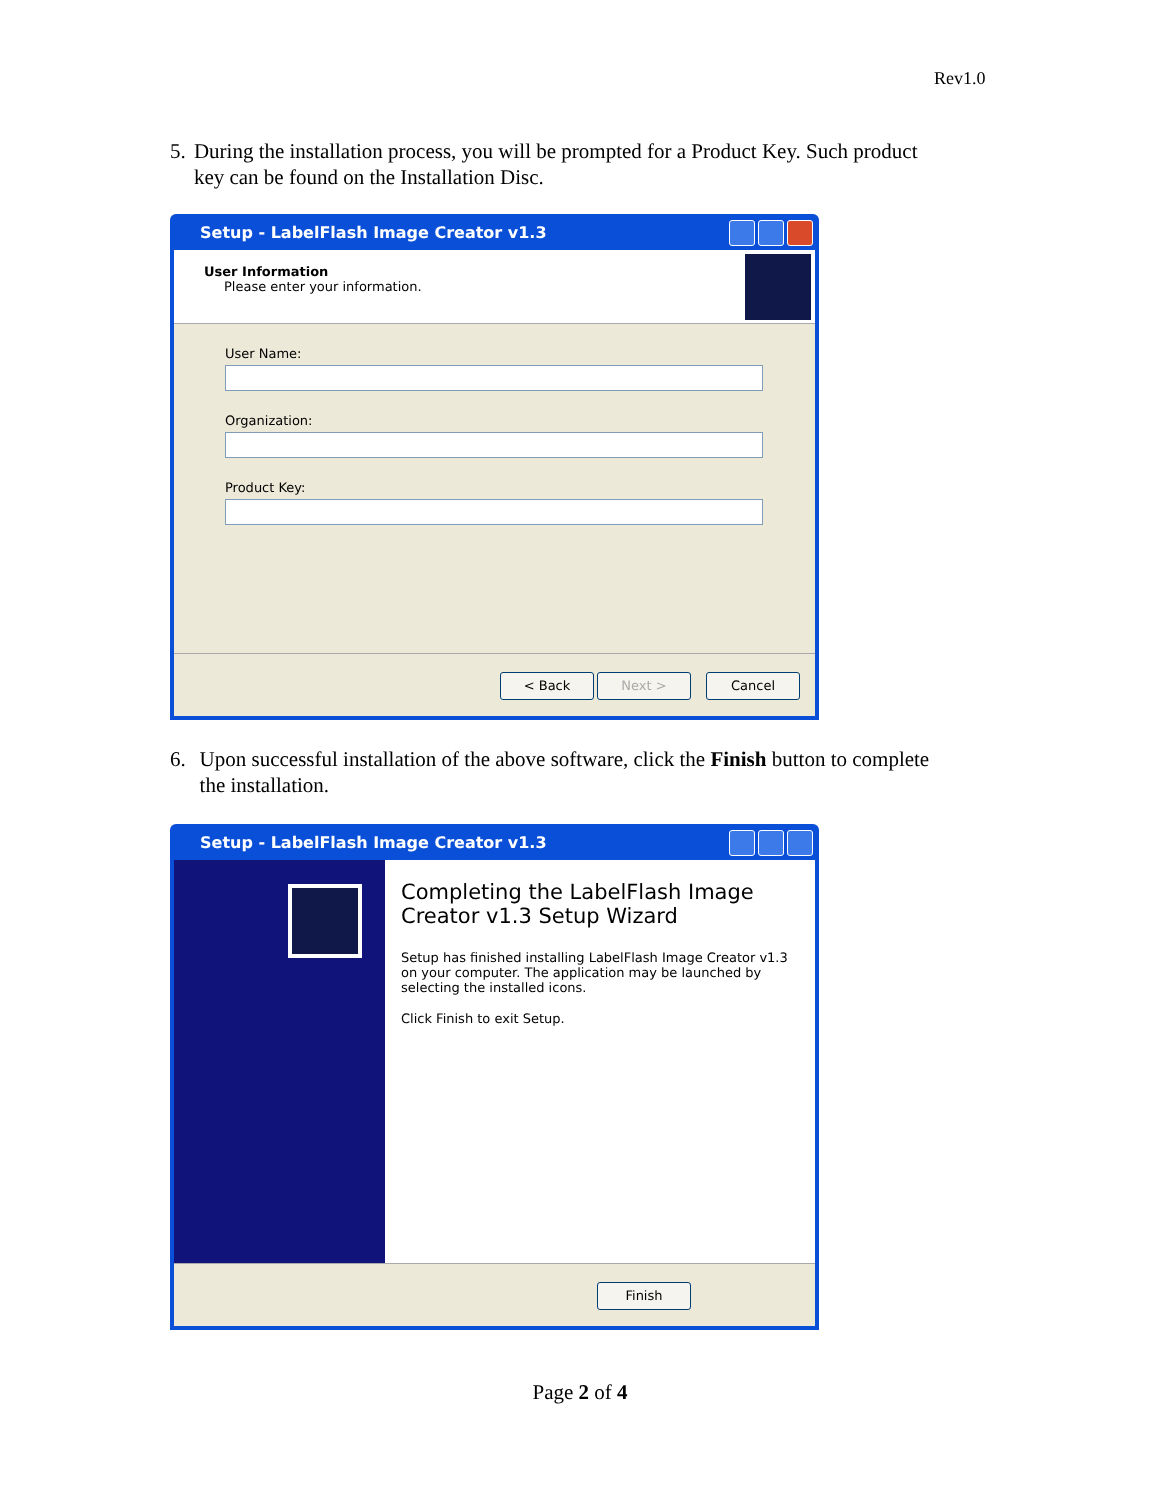Rev1.0
5. During the installation process, you will be prompted for a Product Key. Such product key can be found on the Installation Disc.
Setup - LabelFlash Image Creator v1.3
User Information
Please enter your information.
User Name:
Organization:
Product Key:
< Back Next > Cancel
6. Upon successful installation of the above software, click the Finish button to complete the installation.
Setup - LabelFlash Image Creator v1.3
Completing the LabelFlash Image Creator v1.3 Setup Wizard
Setup has finished installing LabelFlash Image Creator v1.3 on your computer. The application may be launched by selecting the installed icons.
Click Finish to exit Setup.
Finish
Page 2 of 4